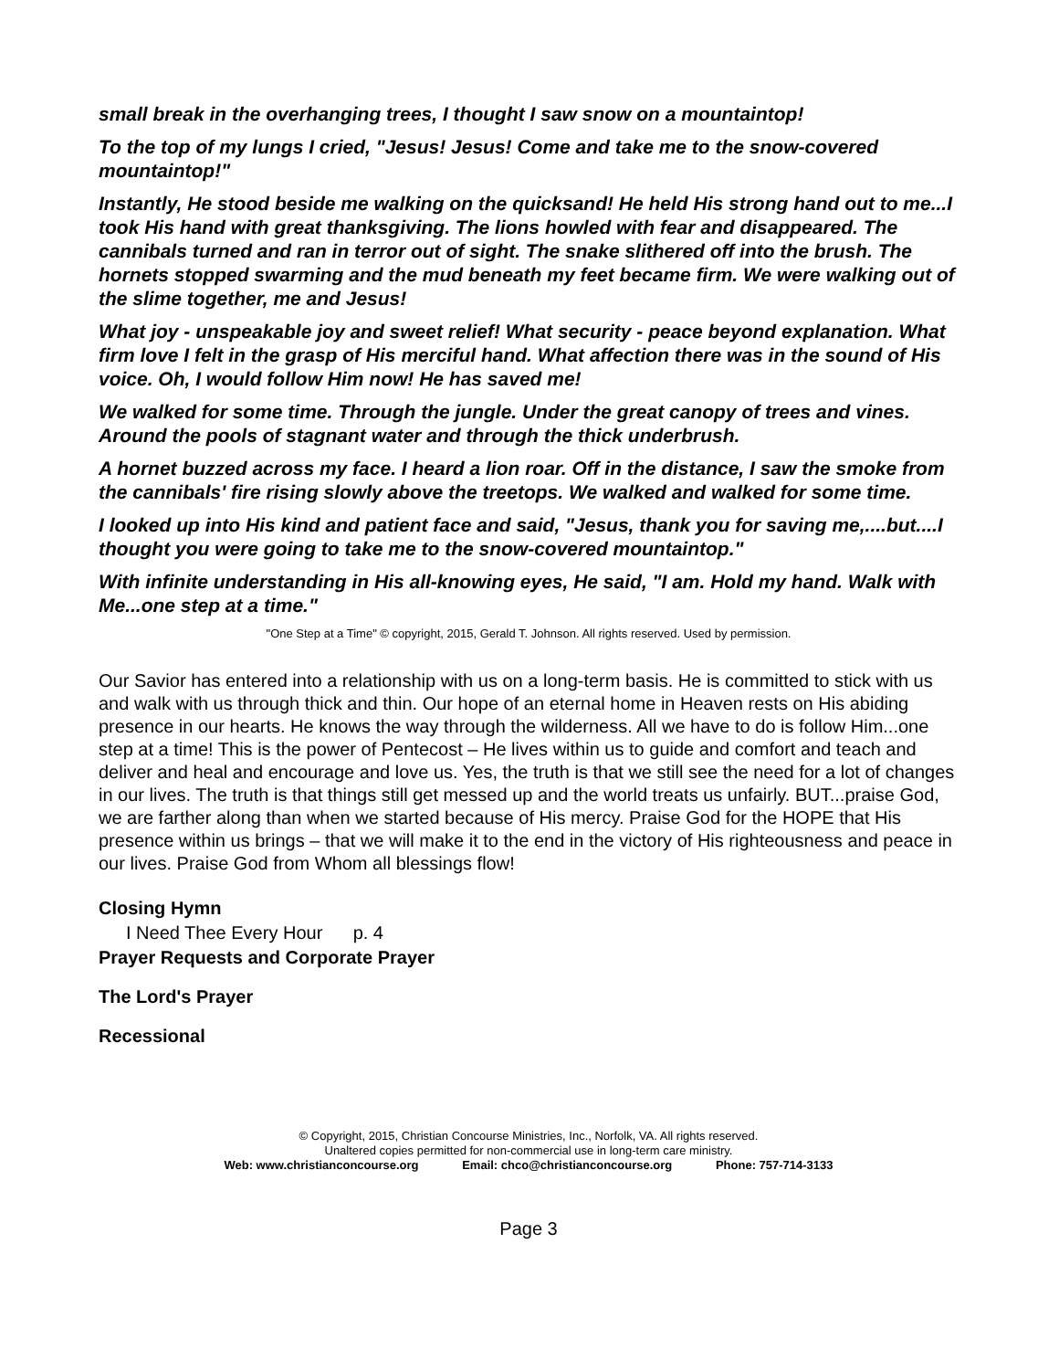small break in the overhanging trees, I thought I saw snow on a mountaintop!
To the top of my lungs I cried, "Jesus! Jesus! Come and take me to the snow-covered mountaintop!"
Instantly, He stood beside me walking on the quicksand! He held His strong hand out to me...I took His hand with great thanksgiving. The lions howled with fear and disappeared. The cannibals turned and ran in terror out of sight. The snake slithered off into the brush. The hornets stopped swarming and the mud beneath my feet became firm. We were walking out of the slime together, me and Jesus!
What joy - unspeakable joy and sweet relief! What security - peace beyond explanation. What firm love I felt in the grasp of His merciful hand. What affection there was in the sound of His voice. Oh, I would follow Him now! He has saved me!
We walked for some time. Through the jungle. Under the great canopy of trees and vines. Around the pools of stagnant water and through the thick underbrush.
A hornet buzzed across my face. I heard a lion roar. Off in the distance, I saw the smoke from the cannibals' fire rising slowly above the treetops. We walked and walked for some time.
I looked up into His kind and patient face and said, "Jesus, thank you for saving me,....but....I thought you were going to take me to the snow-covered mountaintop."
With infinite understanding in His all-knowing eyes, He said, "I am. Hold my hand. Walk with Me...one step at a time."
"One Step at a Time" © copyright, 2015, Gerald T. Johnson. All rights reserved. Used by permission.
Our Savior has entered into a relationship with us on a long-term basis. He is committed to stick with us and walk with us through thick and thin. Our hope of an eternal home in Heaven rests on His abiding presence in our hearts. He knows the way through the wilderness. All we have to do is follow Him...one step at a time! This is the power of Pentecost – He lives within us to guide and comfort and teach and deliver and heal and encourage and love us. Yes, the truth is that we still see the need for a lot of changes in our lives. The truth is that things still get messed up and the world treats us unfairly. BUT...praise God, we are farther along than when we started because of His mercy. Praise God for the HOPE that His presence within us brings – that we will make it to the end in the victory of His righteousness and peace in our lives. Praise God from Whom all blessings flow!
Closing Hymn
I Need Thee Every Hour p. 4
Prayer Requests and Corporate Prayer
The Lord's Prayer
Recessional
© Copyright, 2015, Christian Concourse Ministries, Inc., Norfolk, VA. All rights reserved.
Unaltered copies permitted for non-commercial use in long-term care ministry.
Web: www.christianconcourse.org Email: chco@christianconcourse.org Phone: 757-714-3133
Page 3